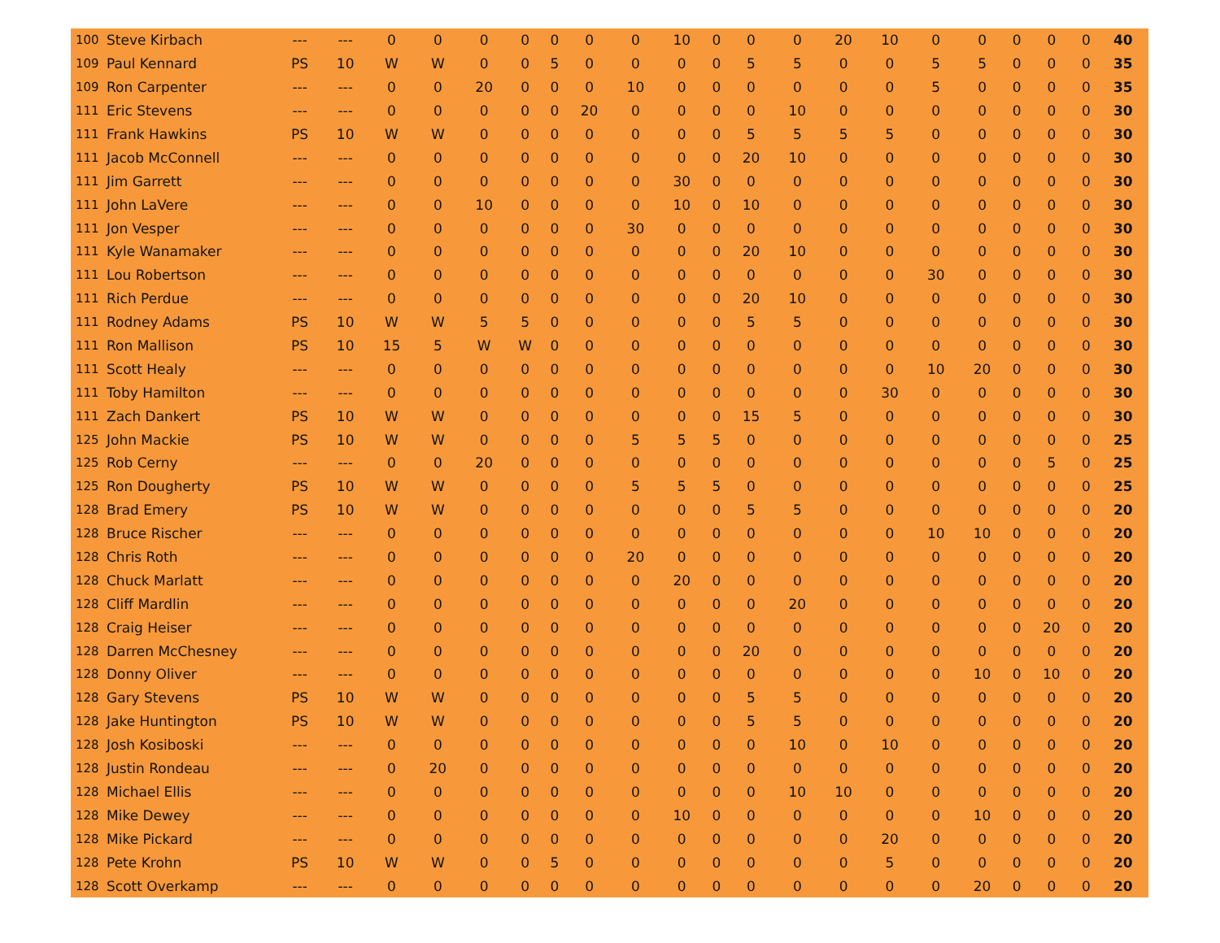| 100 | Steve Kirbach | --- | --- | 0 | 0 | 0 | 0 | 0 | 0 | 0 | 10 | 0 | 0 | 0 | 20 | 10 | 0 | 0 | 0 | 0 | 0 | 40 |
| 109 | Paul Kennard | PS | 10 | W | W | 0 | 0 | 5 | 0 | 0 | 0 | 0 | 5 | 5 | 0 | 0 | 5 | 5 | 0 | 0 | 0 | 35 |
| 109 | Ron Carpenter | --- | --- | 0 | 0 | 20 | 0 | 0 | 0 | 10 | 0 | 0 | 0 | 0 | 0 | 0 | 5 | 0 | 0 | 0 | 0 | 35 |
| 111 | Eric Stevens | --- | --- | 0 | 0 | 0 | 0 | 0 | 20 | 0 | 0 | 0 | 0 | 10 | 0 | 0 | 0 | 0 | 0 | 0 | 0 | 30 |
| 111 | Frank Hawkins | PS | 10 | W | W | 0 | 0 | 0 | 0 | 0 | 0 | 0 | 5 | 5 | 5 | 5 | 0 | 0 | 0 | 0 | 0 | 30 |
| 111 | Jacob McConnell | --- | --- | 0 | 0 | 0 | 0 | 0 | 0 | 0 | 0 | 0 | 20 | 10 | 0 | 0 | 0 | 0 | 0 | 0 | 0 | 30 |
| 111 | Jim Garrett | --- | --- | 0 | 0 | 0 | 0 | 0 | 0 | 0 | 30 | 0 | 0 | 0 | 0 | 0 | 0 | 0 | 0 | 0 | 0 | 30 |
| 111 | John LaVere | --- | --- | 0 | 0 | 10 | 0 | 0 | 0 | 0 | 10 | 0 | 10 | 0 | 0 | 0 | 0 | 0 | 0 | 0 | 0 | 30 |
| 111 | Jon Vesper | --- | --- | 0 | 0 | 0 | 0 | 0 | 0 | 30 | 0 | 0 | 0 | 0 | 0 | 0 | 0 | 0 | 0 | 0 | 0 | 30 |
| 111 | Kyle Wanamaker | --- | --- | 0 | 0 | 0 | 0 | 0 | 0 | 0 | 0 | 0 | 20 | 10 | 0 | 0 | 0 | 0 | 0 | 0 | 0 | 30 |
| 111 | Lou Robertson | --- | --- | 0 | 0 | 0 | 0 | 0 | 0 | 0 | 0 | 0 | 0 | 0 | 0 | 0 | 30 | 0 | 0 | 0 | 0 | 30 |
| 111 | Rich Perdue | --- | --- | 0 | 0 | 0 | 0 | 0 | 0 | 0 | 0 | 0 | 20 | 10 | 0 | 0 | 0 | 0 | 0 | 0 | 0 | 30 |
| 111 | Rodney Adams | PS | 10 | W | W | 5 | 5 | 0 | 0 | 0 | 0 | 0 | 5 | 5 | 0 | 0 | 0 | 0 | 0 | 0 | 0 | 30 |
| 111 | Ron Mallison | PS | 10 | 15 | 5 | W | W | 0 | 0 | 0 | 0 | 0 | 0 | 0 | 0 | 0 | 0 | 0 | 0 | 0 | 0 | 30 |
| 111 | Scott Healy | --- | --- | 0 | 0 | 0 | 0 | 0 | 0 | 0 | 0 | 0 | 0 | 0 | 0 | 0 | 10 | 20 | 0 | 0 | 0 | 30 |
| 111 | Toby Hamilton | --- | --- | 0 | 0 | 0 | 0 | 0 | 0 | 0 | 0 | 0 | 0 | 0 | 0 | 30 | 0 | 0 | 0 | 0 | 0 | 30 |
| 111 | Zach Dankert | PS | 10 | W | W | 0 | 0 | 0 | 0 | 0 | 0 | 0 | 15 | 5 | 0 | 0 | 0 | 0 | 0 | 0 | 0 | 30 |
| 125 | John Mackie | PS | 10 | W | W | 0 | 0 | 0 | 0 | 5 | 5 | 5 | 0 | 0 | 0 | 0 | 0 | 0 | 0 | 0 | 0 | 25 |
| 125 | Rob Cerny | --- | --- | 0 | 0 | 20 | 0 | 0 | 0 | 0 | 0 | 0 | 0 | 0 | 0 | 0 | 0 | 0 | 0 | 5 | 0 | 25 |
| 125 | Ron Dougherty | PS | 10 | W | W | 0 | 0 | 0 | 0 | 5 | 5 | 5 | 0 | 0 | 0 | 0 | 0 | 0 | 0 | 0 | 0 | 25 |
| 128 | Brad Emery | PS | 10 | W | W | 0 | 0 | 0 | 0 | 0 | 0 | 0 | 5 | 5 | 0 | 0 | 0 | 0 | 0 | 0 | 0 | 20 |
| 128 | Bruce Rischer | --- | --- | 0 | 0 | 0 | 0 | 0 | 0 | 0 | 0 | 0 | 0 | 0 | 0 | 0 | 10 | 10 | 0 | 0 | 0 | 20 |
| 128 | Chris Roth | --- | --- | 0 | 0 | 0 | 0 | 0 | 0 | 20 | 0 | 0 | 0 | 0 | 0 | 0 | 0 | 0 | 0 | 0 | 0 | 20 |
| 128 | Chuck Marlatt | --- | --- | 0 | 0 | 0 | 0 | 0 | 0 | 0 | 20 | 0 | 0 | 0 | 0 | 0 | 0 | 0 | 0 | 0 | 0 | 20 |
| 128 | Cliff Mardlin | --- | --- | 0 | 0 | 0 | 0 | 0 | 0 | 0 | 0 | 0 | 0 | 20 | 0 | 0 | 0 | 0 | 0 | 0 | 0 | 20 |
| 128 | Craig Heiser | --- | --- | 0 | 0 | 0 | 0 | 0 | 0 | 0 | 0 | 0 | 0 | 0 | 0 | 0 | 0 | 0 | 0 | 20 | 0 | 20 |
| 128 | Darren McChesney | --- | --- | 0 | 0 | 0 | 0 | 0 | 0 | 0 | 0 | 0 | 20 | 0 | 0 | 0 | 0 | 0 | 0 | 0 | 0 | 20 |
| 128 | Donny Oliver | --- | --- | 0 | 0 | 0 | 0 | 0 | 0 | 0 | 0 | 0 | 0 | 0 | 0 | 0 | 0 | 10 | 0 | 10 | 0 | 20 |
| 128 | Gary Stevens | PS | 10 | W | W | 0 | 0 | 0 | 0 | 0 | 0 | 0 | 5 | 5 | 0 | 0 | 0 | 0 | 0 | 0 | 0 | 20 |
| 128 | Jake Huntington | PS | 10 | W | W | 0 | 0 | 0 | 0 | 0 | 0 | 0 | 5 | 5 | 0 | 0 | 0 | 0 | 0 | 0 | 0 | 20 |
| 128 | Josh Kosiboski | --- | --- | 0 | 0 | 0 | 0 | 0 | 0 | 0 | 0 | 0 | 0 | 10 | 0 | 10 | 0 | 0 | 0 | 0 | 0 | 20 |
| 128 | Justin Rondeau | --- | --- | 0 | 20 | 0 | 0 | 0 | 0 | 0 | 0 | 0 | 0 | 0 | 0 | 0 | 0 | 0 | 0 | 0 | 0 | 20 |
| 128 | Michael Ellis | --- | --- | 0 | 0 | 0 | 0 | 0 | 0 | 0 | 0 | 0 | 0 | 10 | 10 | 0 | 0 | 0 | 0 | 0 | 0 | 20 |
| 128 | Mike Dewey | --- | --- | 0 | 0 | 0 | 0 | 0 | 0 | 0 | 10 | 0 | 0 | 0 | 0 | 0 | 0 | 10 | 0 | 0 | 0 | 20 |
| 128 | Mike Pickard | --- | --- | 0 | 0 | 0 | 0 | 0 | 0 | 0 | 0 | 0 | 0 | 0 | 0 | 20 | 0 | 0 | 0 | 0 | 0 | 20 |
| 128 | Pete Krohn | PS | 10 | W | W | 0 | 0 | 5 | 0 | 0 | 0 | 0 | 0 | 0 | 0 | 5 | 0 | 0 | 0 | 0 | 0 | 20 |
| 128 | Scott Overkamp | --- | --- | 0 | 0 | 0 | 0 | 0 | 0 | 0 | 0 | 0 | 0 | 0 | 0 | 0 | 0 | 20 | 0 | 0 | 0 | 20 |